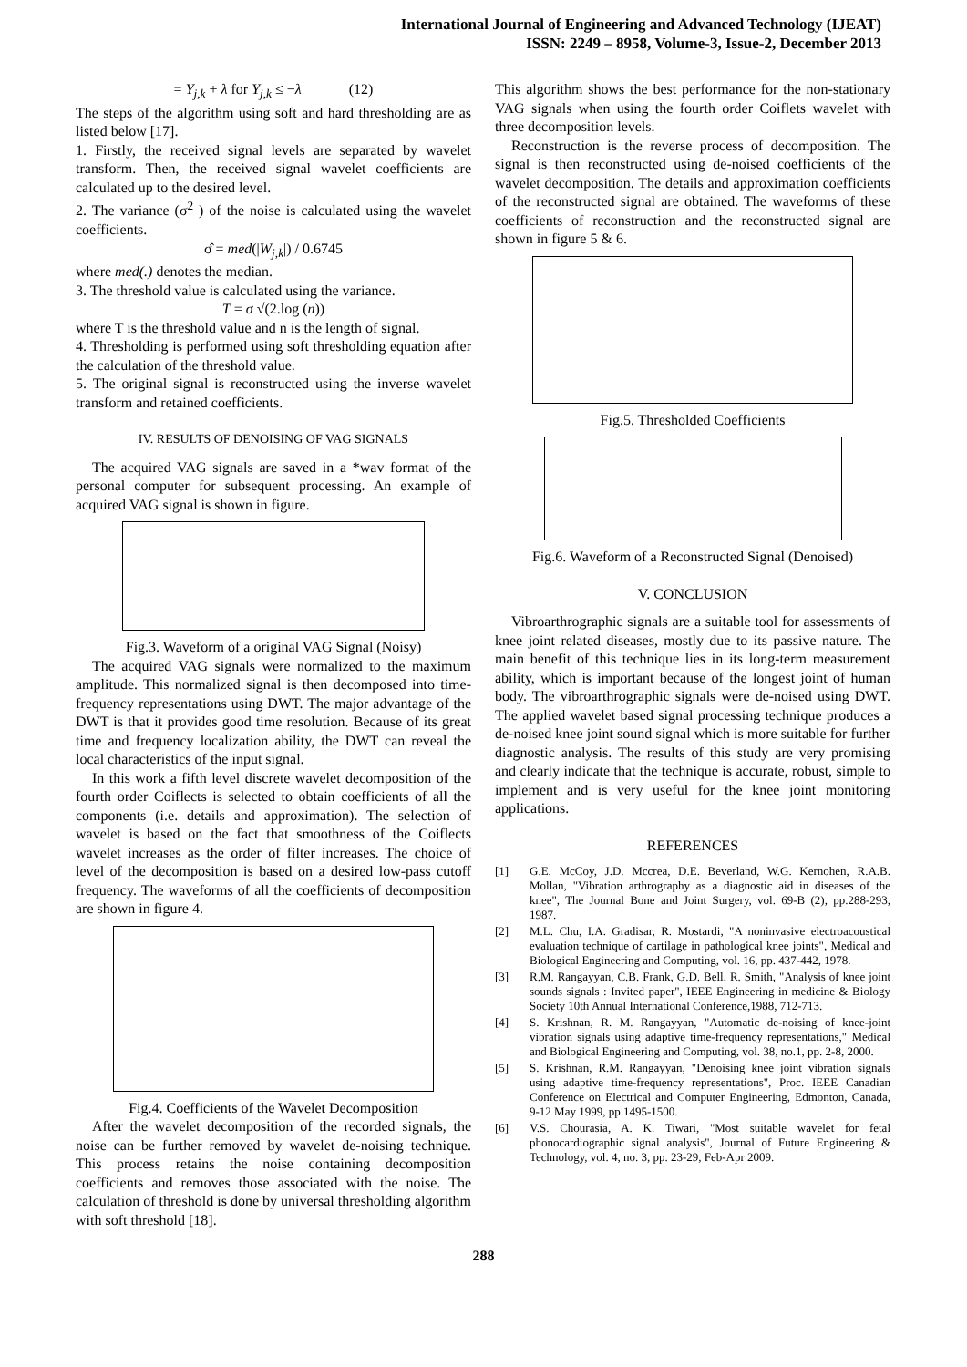International Journal of Engineering and Advanced Technology (IJEAT)
ISSN: 2249 – 8958, Volume-3, Issue-2, December 2013
= Y<sub>j,k</sub> + λ for Y<sub>j,k</sub> ≤ −λ (12)
The steps of the algorithm using soft and hard thresholding are as listed below [17].
1. Firstly, the received signal levels are separated by wavelet transform. Then, the received signal wavelet coefficients are calculated up to the desired level.
2. The variance (σ<sup>2</sup> ) of the noise is calculated using the wavelet coefficients.
σ̂ = med(|W<sub>j,k</sub>|) / 0.6745
where med(.) denotes the median.
3. The threshold value is calculated using the variance.
T = σ √(2.log (n))
where T is the threshold value and n is the length of signal.
4. Thresholding is performed using soft thresholding equation after the calculation of the threshold value.
5. The original signal is reconstructed using the inverse wavelet transform and retained coefficients.
IV. RESULTS OF DENOISING OF VAG SIGNALS
The acquired VAG signals are saved in a *wav format of the personal computer for subsequent processing. An example of acquired VAG signal is shown in figure.
Fig.3. Waveform of a original VAG Signal (Noisy)
The acquired VAG signals were normalized to the maximum amplitude. This normalized signal is then decomposed into time-frequency representations using DWT. The major advantage of the DWT is that it provides good time resolution. Because of its great time and frequency localization ability, the DWT can reveal the local characteristics of the input signal.
In this work a fifth level discrete wavelet decomposition of the fourth order Coiflects is selected to obtain coefficients of all the components (i.e. details and approximation). The selection of wavelet is based on the fact that smoothness of the Coiflects wavelet increases as the order of filter increases. The choice of level of the decomposition is based on a desired low-pass cutoff frequency. The waveforms of all the coefficients of decomposition are shown in figure 4.
Fig.4. Coefficients of the Wavelet Decomposition
After the wavelet decomposition of the recorded signals, the noise can be further removed by wavelet de-noising technique. This process retains the noise containing decomposition coefficients and removes those associated with the noise. The calculation of threshold is done by universal thresholding algorithm with soft threshold [18].
This algorithm shows the best performance for the non-stationary VAG signals when using the fourth order Coiflets wavelet with three decomposition levels.
Reconstruction is the reverse process of decomposition. The signal is then reconstructed using de-noised coefficients of the wavelet decomposition. The details and approximation coefficients of the reconstructed signal are obtained. The waveforms of these coefficients of reconstruction and the reconstructed signal are shown in figure 5 & 6.
Fig.5. Thresholded Coefficients
Fig.6. Waveform of a Reconstructed Signal (Denoised)
V. CONCLUSION
Vibroarthrographic signals are a suitable tool for assessments of knee joint related diseases, mostly due to its passive nature. The main benefit of this technique lies in its long-term measurement ability, which is important because of the longest joint of human body. The vibroarthrographic signals were de-noised using DWT. The applied wavelet based signal processing technique produces a de-noised knee joint sound signal which is more suitable for further diagnostic analysis. The results of this study are very promising and clearly indicate that the technique is accurate, robust, simple to implement and is very useful for the knee joint monitoring applications.
REFERENCES
[1] G.E. McCoy, J.D. Mccrea, D.E. Beverland, W.G. Kernohen, R.A.B. Mollan, "Vibration arthrography as a diagnostic aid in diseases of the knee", The Journal Bone and Joint Surgery, vol. 69-B (2), pp.288-293, 1987.
[2] M.L. Chu, I.A. Gradisar, R. Mostardi, "A noninvasive electroacoustical evaluation technique of cartilage in pathological knee joints", Medical and Biological Engineering and Computing, vol. 16, pp. 437-442, 1978.
[3] R.M. Rangayyan, C.B. Frank, G.D. Bell, R. Smith, "Analysis of knee joint sounds signals : Invited paper", IEEE Engineering in medicine & Biology Society 10th Annual International Conference,1988, 712-713.
[4] S. Krishnan, R. M. Rangayyan, "Automatic de-noising of knee-joint vibration signals using adaptive time-frequency representations," Medical and Biological Engineering and Computing, vol. 38, no.1, pp. 2-8, 2000.
[5] S. Krishnan, R.M. Rangayyan, "Denoising knee joint vibration signals using adaptive time-frequency representations", Proc. IEEE Canadian Conference on Electrical and Computer Engineering, Edmonton, Canada, 9-12 May 1999, pp 1495-1500.
[6] V.S. Chourasia, A. K. Tiwari, "Most suitable wavelet for fetal phonocardiographic signal analysis", Journal of Future Engineering & Technology, vol. 4, no. 3, pp. 23-29, Feb-Apr 2009.
288